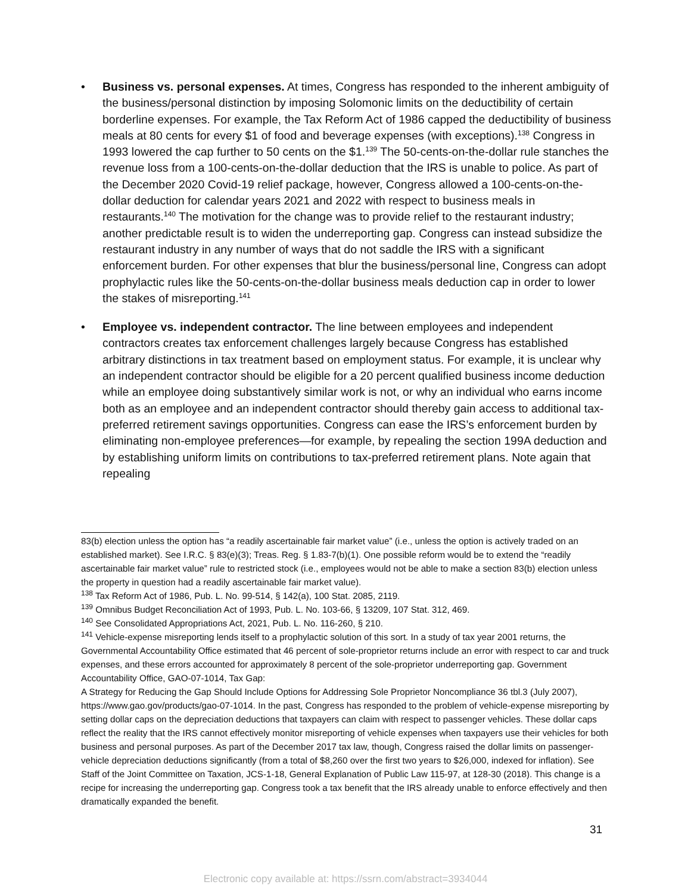• Business vs. personal expenses. At times, Congress has responded to the inherent ambiguity of the business/personal distinction by imposing Solomonic limits on the deductibility of certain borderline expenses. For example, the Tax Reform Act of 1986 capped the deductibility of business meals at 80 cents for every $1 of food and beverage expenses (with exceptions).<sup>138</sup> Congress in 1993 lowered the cap further to 50 cents on the $1.<sup>139</sup> The 50-cents-on-the-dollar rule stanches the revenue loss from a 100-cents-on-the-dollar deduction that the IRS is unable to police. As part of the December 2020 Covid-19 relief package, however, Congress allowed a 100-cents-on-the-dollar deduction for calendar years 2021 and 2022 with respect to business meals in restaurants.<sup>140</sup> The motivation for the change was to provide relief to the restaurant industry; another predictable result is to widen the underreporting gap. Congress can instead subsidize the restaurant industry in any number of ways that do not saddle the IRS with a significant enforcement burden. For other expenses that blur the business/personal line, Congress can adopt prophylactic rules like the 50-cents-on-the-dollar business meals deduction cap in order to lower the stakes of misreporting.<sup>141</sup>
• Employee vs. independent contractor. The line between employees and independent contractors creates tax enforcement challenges largely because Congress has established arbitrary distinctions in tax treatment based on employment status. For example, it is unclear why an independent contractor should be eligible for a 20 percent qualified business income deduction while an employee doing substantively similar work is not, or why an individual who earns income both as an employee and an independent contractor should thereby gain access to additional tax-preferred retirement savings opportunities. Congress can ease the IRS’s enforcement burden by eliminating non-employee preferences—for example, by repealing the section 199A deduction and by establishing uniform limits on contributions to tax-preferred retirement plans. Note again that repealing
83(b) election unless the option has “a readily ascertainable fair market value” (i.e., unless the option is actively traded on an established market). See I.R.C. § 83(e)(3); Treas. Reg. § 1.83-7(b)(1). One possible reform would be to extend the “readily ascertainable fair market value” rule to restricted stock (i.e., employees would not be able to make a section 83(b) election unless the property in question had a readily ascertainable fair market value).
<sup>138</sup> Tax Reform Act of 1986, Pub. L. No. 99-514, § 142(a), 100 Stat. 2085, 2119.
<sup>139</sup> Omnibus Budget Reconciliation Act of 1993, Pub. L. No. 103-66, § 13209, 107 Stat. 312, 469.
<sup>140</sup> See Consolidated Appropriations Act, 2021, Pub. L. No. 116-260, § 210.
<sup>141</sup> Vehicle-expense misreporting lends itself to a prophylactic solution of this sort. In a study of tax year 2001 returns, the Governmental Accountability Office estimated that 46 percent of sole-proprietor returns include an error with respect to car and truck expenses, and these errors accounted for approximately 8 percent of the sole-proprietor underreporting gap. Government Accountability Office, GAO-07-1014, Tax Gap:
A Strategy for Reducing the Gap Should Include Options for Addressing Sole Proprietor Noncompliance 36 tbl.3 (July 2007), https://www.gao.gov/products/gao-07-1014. In the past, Congress has responded to the problem of vehicle-expense misreporting by setting dollar caps on the depreciation deductions that taxpayers can claim with respect to passenger vehicles. These dollar caps reflect the reality that the IRS cannot effectively monitor misreporting of vehicle expenses when taxpayers use their vehicles for both business and personal purposes. As part of the December 2017 tax law, though, Congress raised the dollar limits on passenger-vehicle depreciation deductions significantly (from a total of $8,260 over the first two years to $26,000, indexed for inflation). See Staff of the Joint Committee on Taxation, JCS-1-18, General Explanation of Public Law 115-97, at 128-30 (2018). This change is a recipe for increasing the underreporting gap. Congress took a tax benefit that the IRS already unable to enforce effectively and then dramatically expanded the benefit.
31
Electronic copy available at: https://ssrn.com/abstract=3934044